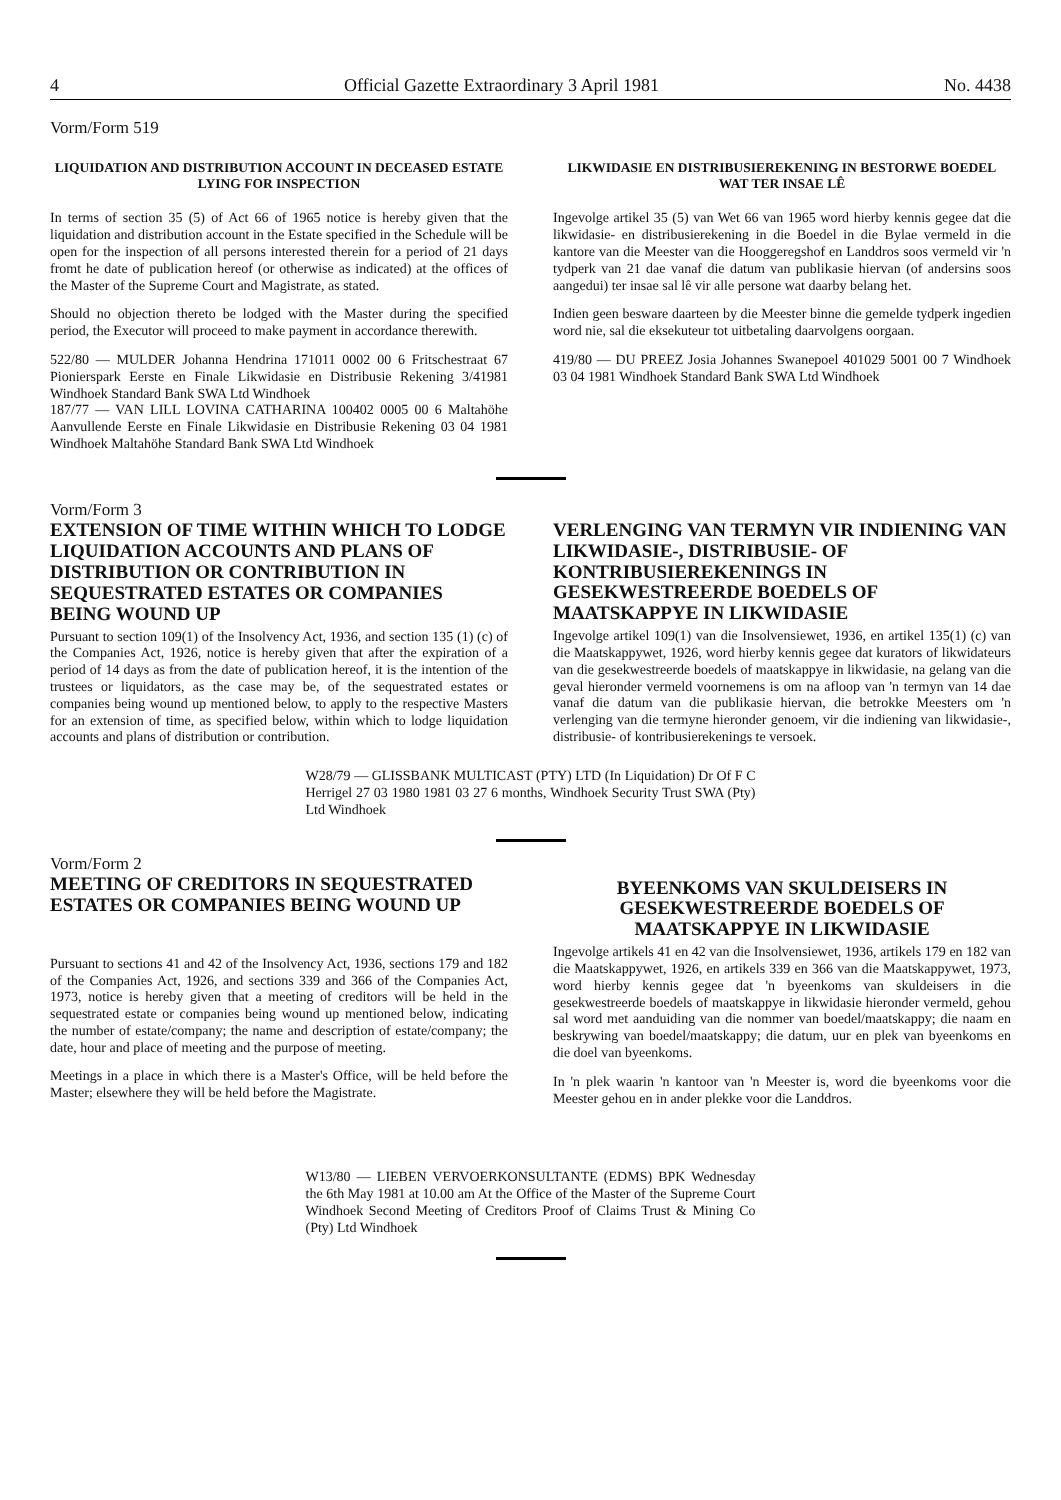4 Official Gazette Extraordinary 3 April 1981 No. 4438
Vorm/Form 519
LIQUIDATION AND DISTRIBUTION ACCOUNT IN DECEASED ESTATE LYING FOR INSPECTION
In terms of section 35 (5) of Act 66 of 1965 notice is hereby given that the liquidation and distribution account in the Estate specified in the Schedule will be open for the inspection of all persons interested therein for a period of 21 days fromt he date of publication hereof (or otherwise as indicated) at the offices of the Master of the Supreme Court and Magistrate, as stated.
Should no objection thereto be lodged with the Master during the specified period, the Executor will proceed to make payment in accordance therewith.
522/80 — MULDER Johanna Hendrina 171011 0002 00 6 Fritschestraat 67 Pionierspark Eerste en Finale Likwidasie en Distribusie Rekening 3/41981 Windhoek Standard Bank SWA Ltd Windhoek
187/77 — VAN LILL LOVINA CATHARINA 100402 0005 00 6 Maltahöhe Aanvullende Eerste en Finale Likwidasie en Distribusie Rekening 03 04 1981 Windhoek Maltahöhe Standard Bank SWA Ltd Windhoek
LIKWIDASIE EN DISTRIBUSIEREKENING IN BESTORWE BOEDEL WAT TER INSAE LÊ
Ingevolge artikel 35 (5) van Wet 66 van 1965 word hierby kennis gegee dat die likwidasie- en distribusierekening in die Boedel in die Bylae vermeld in die kantore van die Meester van die Hooggeregshof en Landdros soos vermeld vir 'n tydperk van 21 dae vanaf die datum van publikasie hiervan (of andersins soos aangedui) ter insae sal lê vir alle persone wat daarby belang het.
Indien geen besware daarteen by die Meester binne die gemelde tydperk ingedien word nie, sal die eksekuteur tot uitbetaling daarvolgens oorgaan.
419/80 — DU PREEZ Josia Johannes Swanepoel 401029 5001 00 7 Windhoek 03 04 1981 Windhoek Standard Bank SWA Ltd Windhoek
Vorm/Form 3
EXTENSION OF TIME WITHIN WHICH TO LODGE LIQUIDATION ACCOUNTS AND PLANS OF DISTRIBUTION OR CONTRIBUTION IN SEQUESTRATED ESTATES OR COMPANIES BEING WOUND UP
Pursuant to section 109(1) of the Insolvency Act, 1936, and section 135 (1) (c) of the Companies Act, 1926, notice is hereby given that after the expiration of a period of 14 days as from the date of publication hereof, it is the intention of the trustees or liquidators, as the case may be, of the sequestrated estates or companies being wound up mentioned below, to apply to the respective Masters for an extension of time, as specified below, within which to lodge liquidation accounts and plans of distribution or contribution.
VERLENGING VAN TERMYN VIR INDIENING VAN LIKWIDASIE-, DISTRIBUSIE- OF KONTRIBUSIEREKENINGS IN GESEKWESTREERDE BOEDELS OF MAATSKAPPYE IN LIKWIDASIE
Ingevolge artikel 109(1) van die Insolvensiewet, 1936, en artikel 135(1) (c) van die Maatskappywet, 1926, word hierby kennis gegee dat kurators of likwidateurs van die gesekwestreerde boedels of maatskappye in likwidasie, na gelang van die geval hieronder vermeld voornemens is om na afloop van 'n termyn van 14 dae vanaf die datum van die publikasie hiervan, die betrokke Meesters om 'n verlenging van die termyne hieronder genoem, vir die indiening van likwidasie-, distribusie- of kontribusierekenings te versoek.
W28/79 — GLISSBANK MULTICAST (PTY) LTD (In Liquidation) Dr Of F C Herrigel 27 03 1980 1981 03 27 6 months, Windhoek Security Trust SWA (Pty) Ltd Windhoek
Vorm/Form 2
MEETING OF CREDITORS IN SEQUESTRATED ESTATES OR COMPANIES BEING WOUND UP
Pursuant to sections 41 and 42 of the Insolvency Act, 1936, sections 179 and 182 of the Companies Act, 1926, and sections 339 and 366 of the Companies Act, 1973, notice is hereby given that a meeting of creditors will be held in the sequestrated estate or companies being wound up mentioned below, indicating the number of estate/company; the name and description of estate/company; the date, hour and place of meeting and the purpose of meeting.
Meetings in a place in which there is a Master's Office, will be held before the Master; elsewhere they will be held before the Magistrate.
BYEENKOMS VAN SKULDEISERS IN GESEKWESTREERDE BOEDELS OF MAATSKAPPYE IN LIKWIDASIE
Ingevolge artikels 41 en 42 van die Insolvensiewet, 1936, artikels 179 en 182 van die Maatskappywet, 1926, en artikels 339 en 366 van die Maatskappywet, 1973, word hierby kennis gegee dat 'n byeenkoms van skuldeisers in die gesekwestreerde boedels of maatskappye in likwidasie hieronder vermeld, gehou sal word met aanduiding van die nommer van boedel/maatskappy; die naam en beskrywing van boedel/maatskappy; die datum, uur en plek van byeenkoms en die doel van byeenkoms.
In 'n plek waarin 'n kantoor van 'n Meester is, word die byeenkoms voor die Meester gehou en in ander plekke voor die Landdros.
W13/80 — LIEBEN VERVOERKONSULTANTE (EDMS) BPK Wednesday the 6th May 1981 at 10.00 am At the Office of the Master of the Supreme Court Windhoek Second Meeting of Creditors Proof of Claims Trust & Mining Co (Pty) Ltd Windhoek